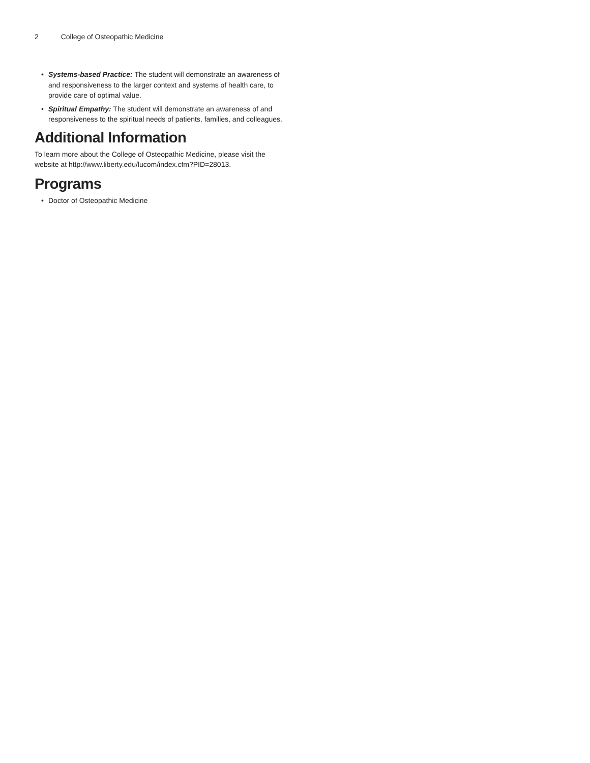2 College of Osteopathic Medicine
• Systems-based Practice: The student will demonstrate an awareness of and responsiveness to the larger context and systems of health care, to provide care of optimal value.
• Spiritual Empathy: The student will demonstrate an awareness of and responsiveness to the spiritual needs of patients, families, and colleagues.
Additional Information
To learn more about the College of Osteopathic Medicine, please visit the website at http://www.liberty.edu/lucom/index.cfm?PID=28013.
Programs
• Doctor of Osteopathic Medicine